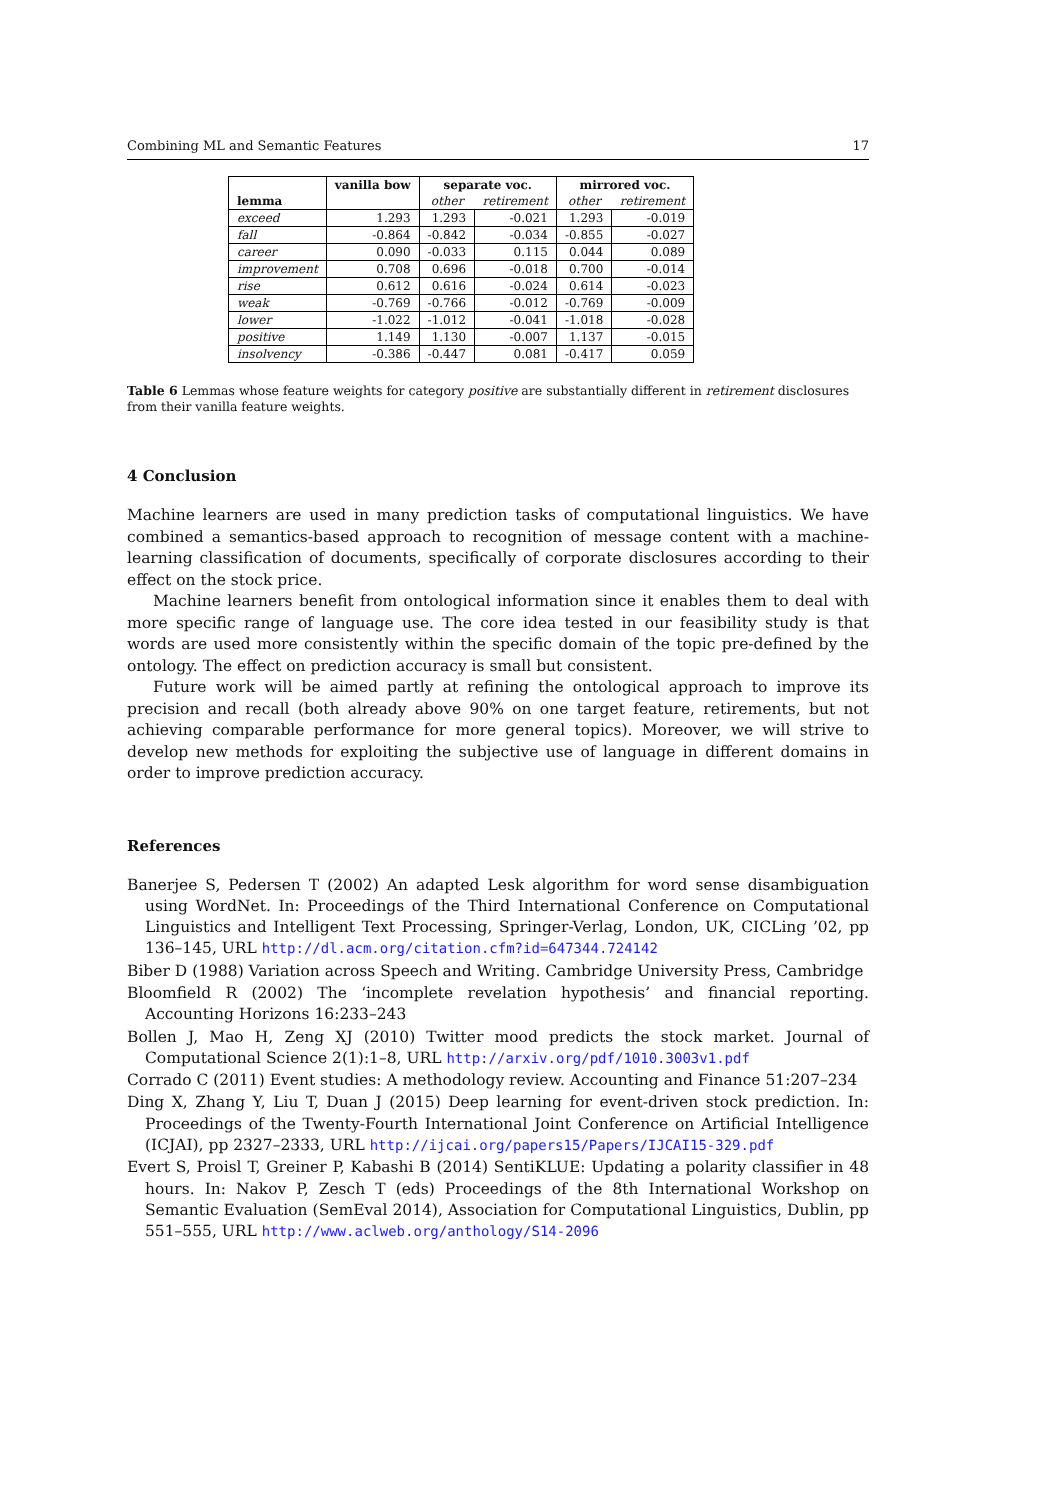Combining ML and Semantic Features 17
| | vanilla bow | separate voc. | | mirrored voc. | |
| --- | --- | --- | --- | --- | --- |
| lemma | | other | retirement | other | retirement |
| exceed | 1.293 | 1.293 | -0.021 | 1.293 | -0.019 |
| fall | -0.864 | -0.842 | -0.034 | -0.855 | -0.027 |
| career | 0.090 | -0.033 | 0.115 | 0.044 | 0.089 |
| improvement | 0.708 | 0.696 | -0.018 | 0.700 | -0.014 |
| rise | 0.612 | 0.616 | -0.024 | 0.614 | -0.023 |
| weak | -0.769 | -0.766 | -0.012 | -0.769 | -0.009 |
| lower | -1.022 | -1.012 | -0.041 | -1.018 | -0.028 |
| positive | 1.149 | 1.130 | -0.007 | 1.137 | -0.015 |
| insolvency | -0.386 | -0.447 | 0.081 | -0.417 | 0.059 |
Table 6 Lemmas whose feature weights for category positive are substantially different in retirement disclosures from their vanilla feature weights.
4 Conclusion
Machine learners are used in many prediction tasks of computational linguistics. We have combined a semantics-based approach to recognition of message content with a machine-learning classification of documents, specifically of corporate disclosures according to their effect on the stock price.
Machine learners benefit from ontological information since it enables them to deal with more specific range of language use. The core idea tested in our feasibility study is that words are used more consistently within the specific domain of the topic pre-defined by the ontology. The effect on prediction accuracy is small but consistent.
Future work will be aimed partly at refining the ontological approach to improve its precision and recall (both already above 90% on one target feature, retirements, but not achieving comparable performance for more general topics). Moreover, we will strive to develop new methods for exploiting the subjective use of language in different domains in order to improve prediction accuracy.
References
Banerjee S, Pedersen T (2002) An adapted Lesk algorithm for word sense disambiguation using WordNet. In: Proceedings of the Third International Conference on Computational Linguistics and Intelligent Text Processing, Springer-Verlag, London, UK, CICLing ’02, pp 136–145, URL http://dl.acm.org/citation.cfm?id=647344.724142
Biber D (1988) Variation across Speech and Writing. Cambridge University Press, Cambridge
Bloomfield R (2002) The ‘incomplete revelation hypothesis’ and financial reporting. Accounting Horizons 16:233–243
Bollen J, Mao H, Zeng XJ (2010) Twitter mood predicts the stock market. Journal of Computational Science 2(1):1–8, URL http://arxiv.org/pdf/1010.3003v1.pdf
Corrado C (2011) Event studies: A methodology review. Accounting and Finance 51:207–234
Ding X, Zhang Y, Liu T, Duan J (2015) Deep learning for event-driven stock prediction. In: Proceedings of the Twenty-Fourth International Joint Conference on Artificial Intelligence (ICJAI), pp 2327–2333, URL http://ijcai.org/papers15/Papers/IJCAI15-329.pdf
Evert S, Proisl T, Greiner P, Kabashi B (2014) SentiKLUE: Updating a polarity classifier in 48 hours. In: Nakov P, Zesch T (eds) Proceedings of the 8th International Workshop on Semantic Evaluation (SemEval 2014), Association for Computational Linguistics, Dublin, pp 551–555, URL http://www.aclweb.org/anthology/S14-2096